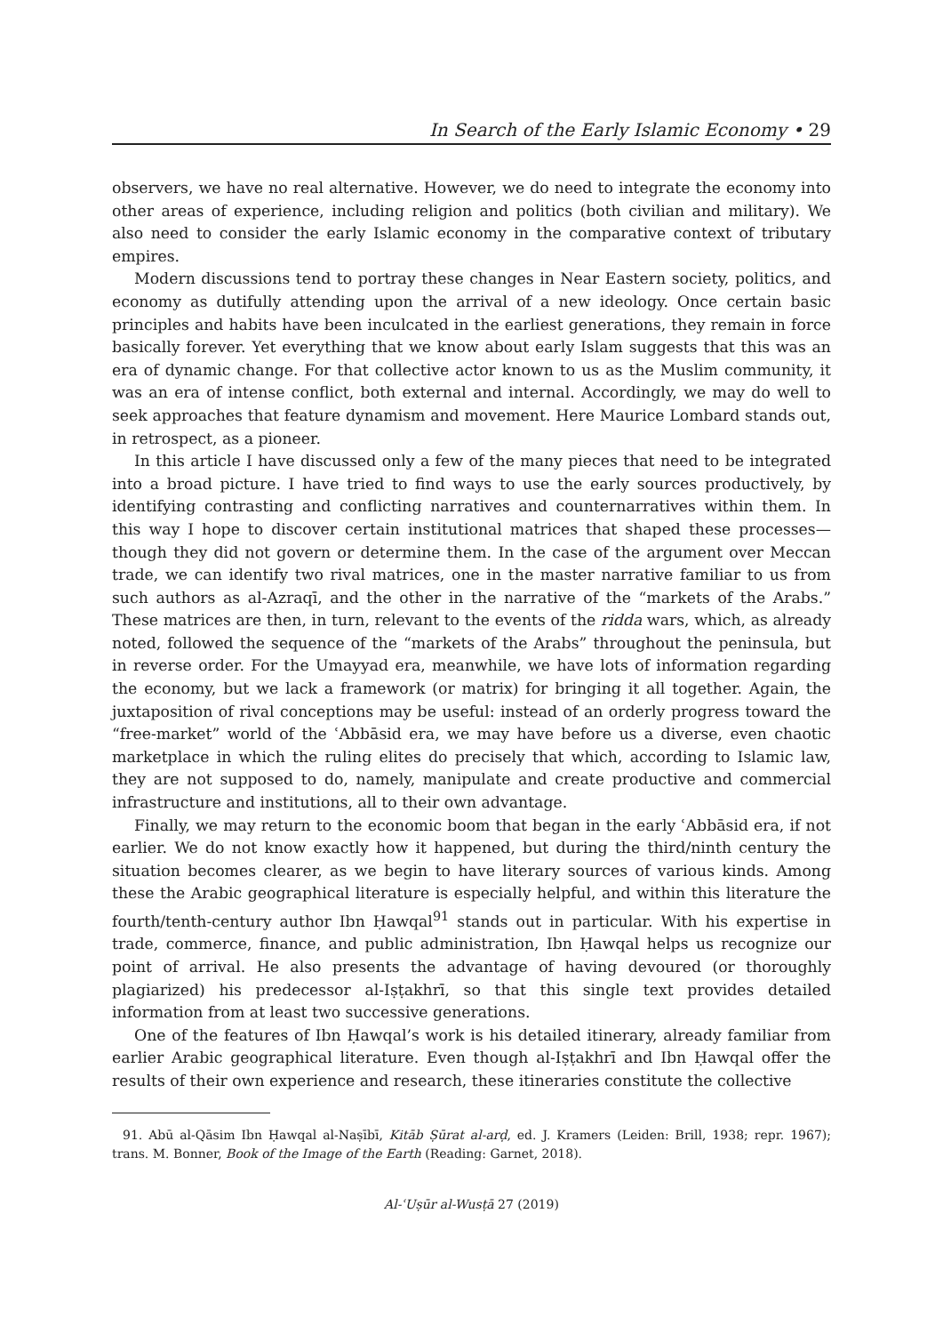In Search of the Early Islamic Economy • 29
observers, we have no real alternative. However, we do need to integrate the economy into other areas of experience, including religion and politics (both civilian and military). We also need to consider the early Islamic economy in the comparative context of tributary empires.
Modern discussions tend to portray these changes in Near Eastern society, politics, and economy as dutifully attending upon the arrival of a new ideology. Once certain basic principles and habits have been inculcated in the earliest generations, they remain in force basically forever. Yet everything that we know about early Islam suggests that this was an era of dynamic change. For that collective actor known to us as the Muslim community, it was an era of intense conflict, both external and internal. Accordingly, we may do well to seek approaches that feature dynamism and movement. Here Maurice Lombard stands out, in retrospect, as a pioneer.
In this article I have discussed only a few of the many pieces that need to be integrated into a broad picture. I have tried to find ways to use the early sources productively, by identifying contrasting and conflicting narratives and counternarratives within them. In this way I hope to discover certain institutional matrices that shaped these processes—though they did not govern or determine them. In the case of the argument over Meccan trade, we can identify two rival matrices, one in the master narrative familiar to us from such authors as al-Azraqī, and the other in the narrative of the “markets of the Arabs.” These matrices are then, in turn, relevant to the events of the ridda wars, which, as already noted, followed the sequence of the “markets of the Arabs” throughout the peninsula, but in reverse order. For the Umayyad era, meanwhile, we have lots of information regarding the economy, but we lack a framework (or matrix) for bringing it all together. Again, the juxtaposition of rival conceptions may be useful: instead of an orderly progress toward the “free-market” world of the ʿAbbāsid era, we may have before us a diverse, even chaotic marketplace in which the ruling elites do precisely that which, according to Islamic law, they are not supposed to do, namely, manipulate and create productive and commercial infrastructure and institutions, all to their own advantage.
Finally, we may return to the economic boom that began in the early ʿAbbāsid era, if not earlier. We do not know exactly how it happened, but during the third/ninth century the situation becomes clearer, as we begin to have literary sources of various kinds. Among these the Arabic geographical literature is especially helpful, and within this literature the fourth/tenth-century author Ibn Ḥawqal<sup>91</sup> stands out in particular. With his expertise in trade, commerce, finance, and public administration, Ibn Ḥawqal helps us recognize our point of arrival. He also presents the advantage of having devoured (or thoroughly plagiarized) his predecessor al-Iṣṭakhrī, so that this single text provides detailed information from at least two successive generations.
One of the features of Ibn Ḥawqal’s work is his detailed itinerary, already familiar from earlier Arabic geographical literature. Even though al-Iṣṭakhrī and Ibn Ḥawqal offer the results of their own experience and research, these itineraries constitute the collective
91. Abū al-Qāsim Ibn Ḥawqal al-Naṣībī, Kitāb Ṣūrat al-arḍ, ed. J. Kramers (Leiden: Brill, 1938; repr. 1967); trans. M. Bonner, Book of the Image of the Earth (Reading: Garnet, 2018).
Al-ʿUṣūr al-Wusṭā 27 (2019)